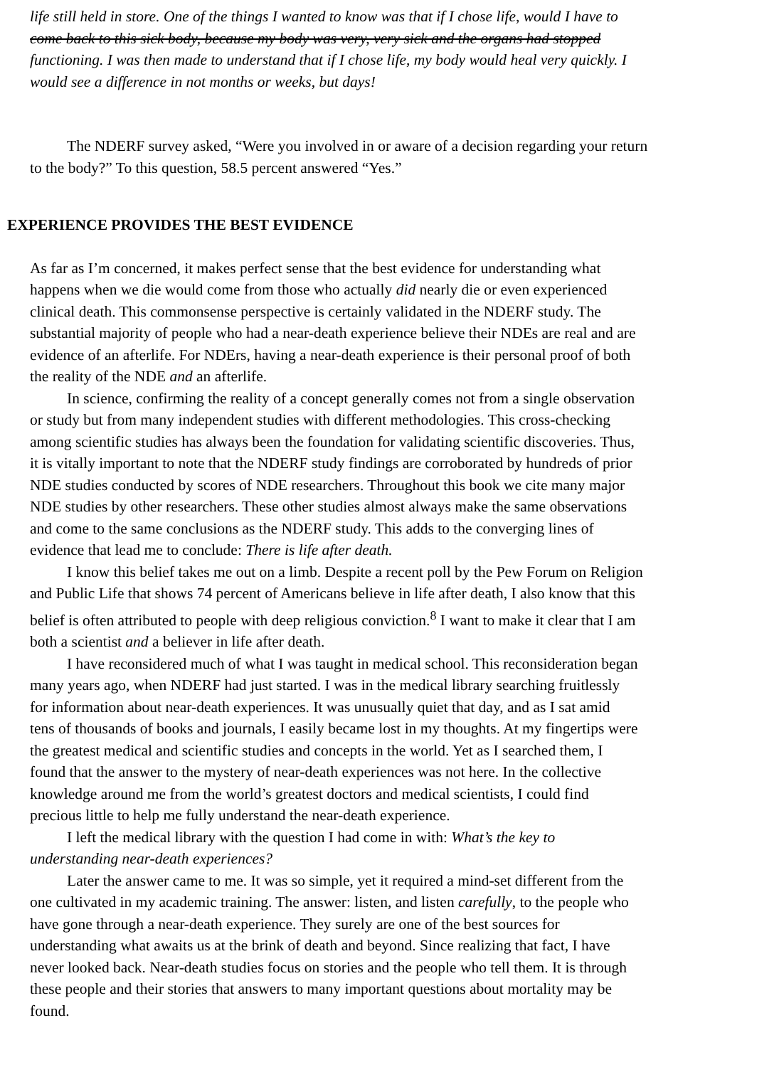life still held in store. One of the things I wanted to know was that if I chose life, would I have to
come back to this sick body, because my body was very, very sick and the organs had stopped
functioning. I was then made to understand that if I chose life, my body would heal very quickly. I
would see a difference in not months or weeks, but days!
The NDERF survey asked, “Were you involved in or aware of a decision regarding your return
to the body?” To this question, 58.5 percent answered “Yes.”
EXPERIENCE PROVIDES THE BEST EVIDENCE
As far as I’m concerned, it makes perfect sense that the best evidence for understanding what
happens when we die would come from those who actually did nearly die or even experienced
clinical death. This commonsense perspective is certainly validated in the NDERF study. The
substantial majority of people who had a near-death experience believe their NDEs are real and are
evidence of an afterlife. For NDErs, having a near-death experience is their personal proof of both
the reality of the NDE and an afterlife.
In science, confirming the reality of a concept generally comes not from a single observation
or study but from many independent studies with different methodologies. This cross-checking
among scientific studies has always been the foundation for validating scientific discoveries. Thus,
it is vitally important to note that the NDERF study findings are corroborated by hundreds of prior
NDE studies conducted by scores of NDE researchers. Throughout this book we cite many major
NDE studies by other researchers. These other studies almost always make the same observations
and come to the same conclusions as the NDERF study. This adds to the converging lines of
evidence that lead me to conclude: There is life after death.
I know this belief takes me out on a limb. Despite a recent poll by the Pew Forum on Religion
and Public Life that shows 74 percent of Americans believe in life after death, I also know that this
belief is often attributed to people with deep religious conviction.<sup>8</sup> I want to make it clear that I am
both a scientist and a believer in life after death.
I have reconsidered much of what I was taught in medical school. This reconsideration began
many years ago, when NDERF had just started. I was in the medical library searching fruitlessly
for information about near-death experiences. It was unusually quiet that day, and as I sat amid
tens of thousands of books and journals, I easily became lost in my thoughts. At my fingertips were
the greatest medical and scientific studies and concepts in the world. Yet as I searched them, I
found that the answer to the mystery of near-death experiences was not here. In the collective
knowledge around me from the world’s greatest doctors and medical scientists, I could find
precious little to help me fully understand the near-death experience.
I left the medical library with the question I had come in with: What’s the key to
understanding near-death experiences?
Later the answer came to me. It was so simple, yet it required a mind-set different from the
one cultivated in my academic training. The answer: listen, and listen carefully, to the people who
have gone through a near-death experience. They surely are one of the best sources for
understanding what awaits us at the brink of death and beyond. Since realizing that fact, I have
never looked back. Near-death studies focus on stories and the people who tell them. It is through
these people and their stories that answers to many important questions about mortality may be
found.